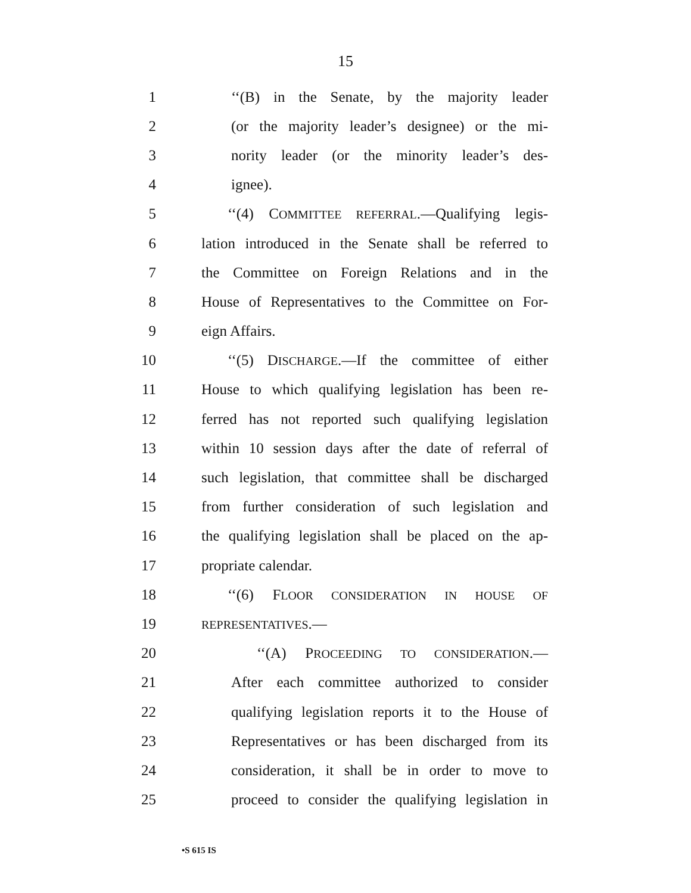15
1 ‘‘(B) in the Senate, by the majority leader
2 (or the majority leader’s designee) or the mi-
3 nority leader (or the minority leader’s des-
4 ignee).
5 ‘‘(4) COMMITTEE REFERRAL.—Qualifying legis-
6 lation introduced in the Senate shall be referred to
7 the Committee on Foreign Relations and in the
8 House of Representatives to the Committee on For-
9 eign Affairs.
10 ‘‘(5) DISCHARGE.—If the committee of either
11 House to which qualifying legislation has been re-
12 ferred has not reported such qualifying legislation
13 within 10 session days after the date of referral of
14 such legislation, that committee shall be discharged
15 from further consideration of such legislation and
16 the qualifying legislation shall be placed on the ap-
17 propriate calendar.
18 ‘‘(6) FLOOR CONSIDERATION IN HOUSE OF
19 REPRESENTATIVES.—
20 ‘‘(A) PROCEEDING TO CONSIDERATION.—
21 After each committee authorized to consider
22 qualifying legislation reports it to the House of
23 Representatives or has been discharged from its
24 consideration, it shall be in order to move to
25 proceed to consider the qualifying legislation in
•S 615 IS